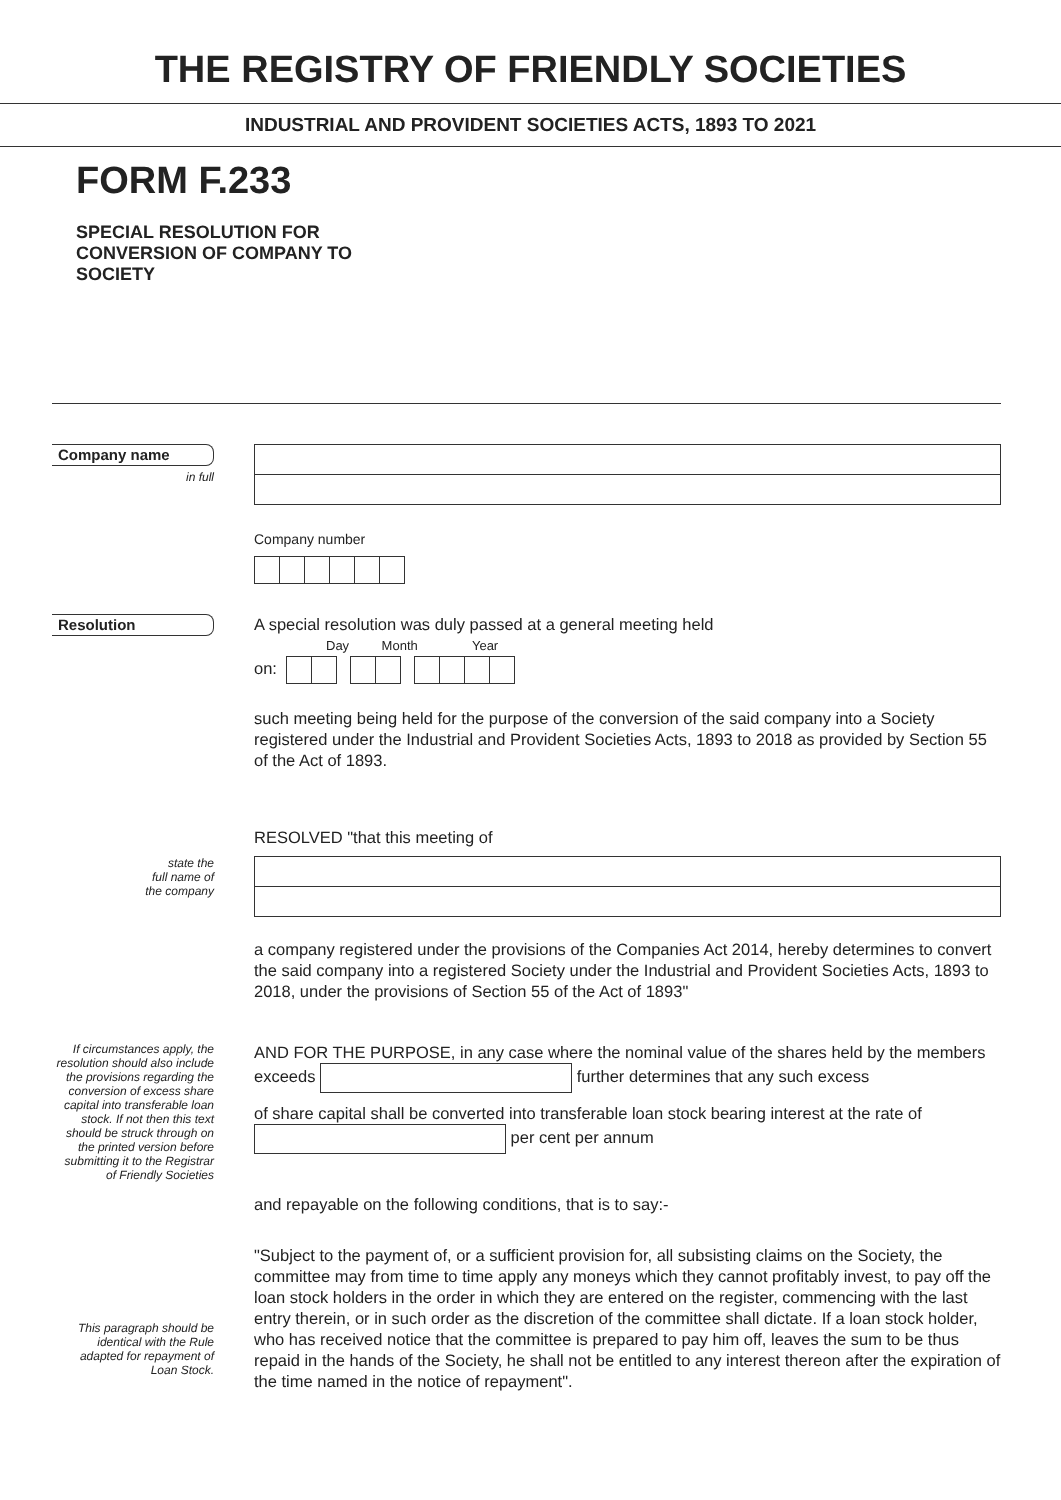THE REGISTRY OF FRIENDLY SOCIETIES
INDUSTRIAL AND PROVIDENT SOCIETIES ACTS, 1893 TO 2021
FORM F.233
SPECIAL RESOLUTION FOR CONVERSION OF COMPANY TO SOCIETY
Company name
in full
Company number
Resolution
A special resolution was duly passed at a general meeting held
Day Month Year
on:
such meeting being held for the purpose of the conversion of the said company into a Society registered under the Industrial and Provident Societies Acts, 1893 to 2018 as provided by Section 55 of the Act of 1893.
RESOLVED "that this meeting of
state the
full name of
the company
a company registered under the provisions of the Companies Act 2014, hereby determines to convert the said company into a registered Society under the Industrial and Provident Societies Acts, 1893 to 2018, under the provisions of Section 55 of the Act of 1893"
If circumstances apply, the resolution should also include the provisions regarding the conversion of excess share capital into transferable loan stock. If not then this text should be struck through on the printed version before submitting it to the Registrar of Friendly Societies
AND FOR THE PURPOSE, in any case where the nominal value of the shares held by the members exceeds further determines that any such excess
of share capital shall be converted into transferable loan stock bearing interest at the rate of
per cent per annum
and repayable on the following conditions, that is to say:-
This paragraph should be identical with the Rule adapted for repayment of Loan Stock.
"Subject to the payment of, or a sufficient provision for, all subsisting claims on the Society, the committee may from time to time apply any moneys which they cannot profitably invest, to pay off the loan stock holders in the order in which they are entered on the register, commencing with the last entry therein, or in such order as the discretion of the committee shall dictate. If a loan stock holder, who has received notice that the committee is prepared to pay him off, leaves the sum to be thus repaid in the hands of the Society, he shall not be entitled to any interest thereon after the expiration of the time named in the notice of repayment".